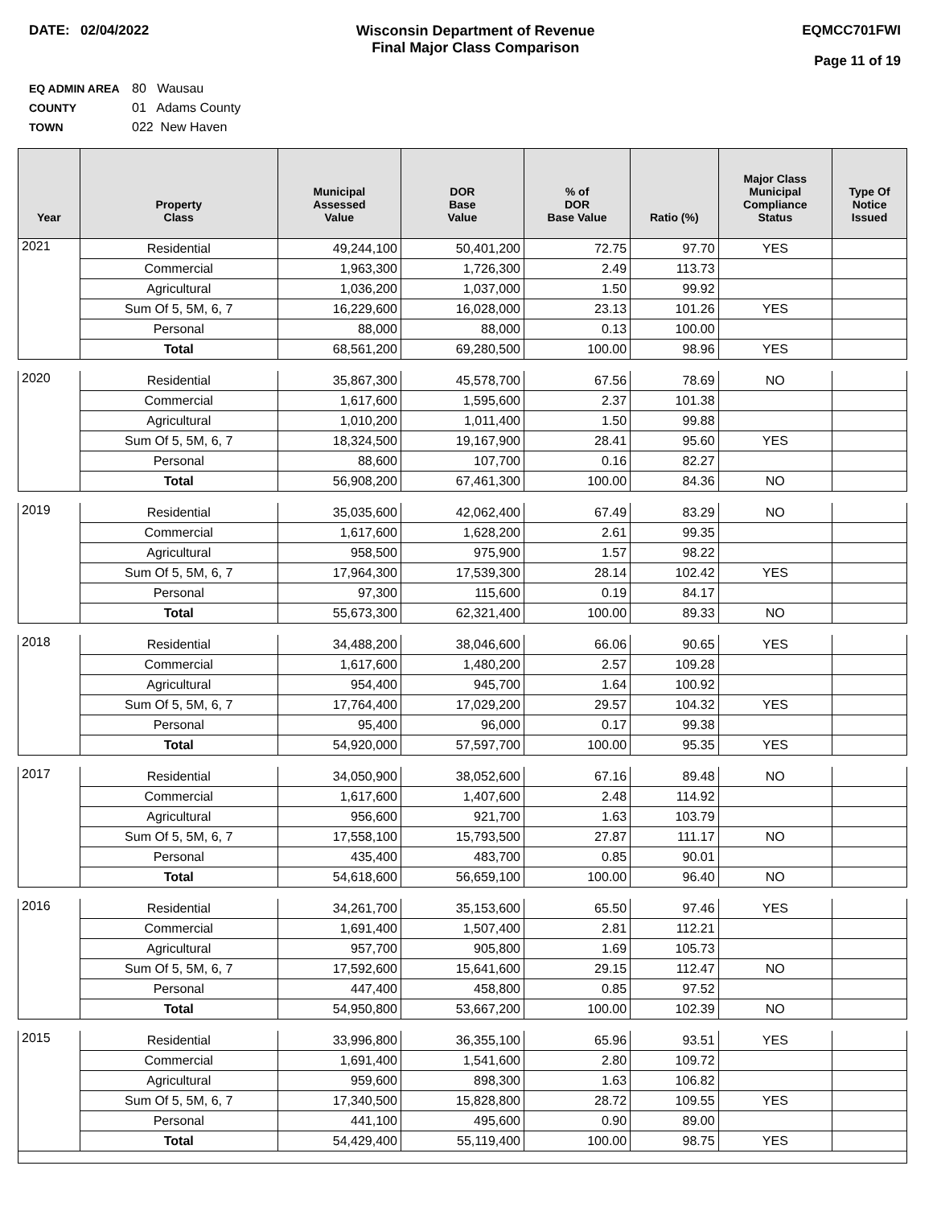DATE: 02/04/2022 Wisconsin Department of Revenue
Final Major Class Comparison
EQMCC701FWI
Page 11 of 19
EQ ADMIN AREA 80 Wausau
COUNTY 01 Adams County
TOWN 022 New Haven
| Year | Property Class | Municipal Assessed Value | DOR Base Value | % of DOR Base Value | Ratio (%) | Major Class Municipal Compliance Status | Type Of Notice Issued |
| --- | --- | --- | --- | --- | --- | --- | --- |
| 2021 | Residential | 49,244,100 | 50,401,200 | 72.75 | 97.70 | YES | |
| | Commercial | 1,963,300 | 1,726,300 | 2.49 | 113.73 | | |
| | Agricultural | 1,036,200 | 1,037,000 | 1.50 | 99.92 | | |
| | Sum Of 5, 5M, 6, 7 | 16,229,600 | 16,028,000 | 23.13 | 101.26 | YES | |
| | Personal | 88,000 | 88,000 | 0.13 | 100.00 | | |
| | Total | 68,561,200 | 69,280,500 | 100.00 | 98.96 | YES | |
| 2020 | Residential | 35,867,300 | 45,578,700 | 67.56 | 78.69 | NO | |
| | Commercial | 1,617,600 | 1,595,600 | 2.37 | 101.38 | | |
| | Agricultural | 1,010,200 | 1,011,400 | 1.50 | 99.88 | | |
| | Sum Of 5, 5M, 6, 7 | 18,324,500 | 19,167,900 | 28.41 | 95.60 | YES | |
| | Personal | 88,600 | 107,700 | 0.16 | 82.27 | | |
| | Total | 56,908,200 | 67,461,300 | 100.00 | 84.36 | NO | |
| 2019 | Residential | 35,035,600 | 42,062,400 | 67.49 | 83.29 | NO | |
| | Commercial | 1,617,600 | 1,628,200 | 2.61 | 99.35 | | |
| | Agricultural | 958,500 | 975,900 | 1.57 | 98.22 | | |
| | Sum Of 5, 5M, 6, 7 | 17,964,300 | 17,539,300 | 28.14 | 102.42 | YES | |
| | Personal | 97,300 | 115,600 | 0.19 | 84.17 | | |
| | Total | 55,673,300 | 62,321,400 | 100.00 | 89.33 | NO | |
| 2018 | Residential | 34,488,200 | 38,046,600 | 66.06 | 90.65 | YES | |
| | Commercial | 1,617,600 | 1,480,200 | 2.57 | 109.28 | | |
| | Agricultural | 954,400 | 945,700 | 1.64 | 100.92 | | |
| | Sum Of 5, 5M, 6, 7 | 17,764,400 | 17,029,200 | 29.57 | 104.32 | YES | |
| | Personal | 95,400 | 96,000 | 0.17 | 99.38 | | |
| | Total | 54,920,000 | 57,597,700 | 100.00 | 95.35 | YES | |
| 2017 | Residential | 34,050,900 | 38,052,600 | 67.16 | 89.48 | NO | |
| | Commercial | 1,617,600 | 1,407,600 | 2.48 | 114.92 | | |
| | Agricultural | 956,600 | 921,700 | 1.63 | 103.79 | | |
| | Sum Of 5, 5M, 6, 7 | 17,558,100 | 15,793,500 | 27.87 | 111.17 | NO | |
| | Personal | 435,400 | 483,700 | 0.85 | 90.01 | | |
| | Total | 54,618,600 | 56,659,100 | 100.00 | 96.40 | NO | |
| 2016 | Residential | 34,261,700 | 35,153,600 | 65.50 | 97.46 | YES | |
| | Commercial | 1,691,400 | 1,507,400 | 2.81 | 112.21 | | |
| | Agricultural | 957,700 | 905,800 | 1.69 | 105.73 | | |
| | Sum Of 5, 5M, 6, 7 | 17,592,600 | 15,641,600 | 29.15 | 112.47 | NO | |
| | Personal | 447,400 | 458,800 | 0.85 | 97.52 | | |
| | Total | 54,950,800 | 53,667,200 | 100.00 | 102.39 | NO | |
| 2015 | Residential | 33,996,800 | 36,355,100 | 65.96 | 93.51 | YES | |
| | Commercial | 1,691,400 | 1,541,600 | 2.80 | 109.72 | | |
| | Agricultural | 959,600 | 898,300 | 1.63 | 106.82 | | |
| | Sum Of 5, 5M, 6, 7 | 17,340,500 | 15,828,800 | 28.72 | 109.55 | YES | |
| | Personal | 441,100 | 495,600 | 0.90 | 89.00 | | |
| | Total | 54,429,400 | 55,119,400 | 100.00 | 98.75 | YES | |